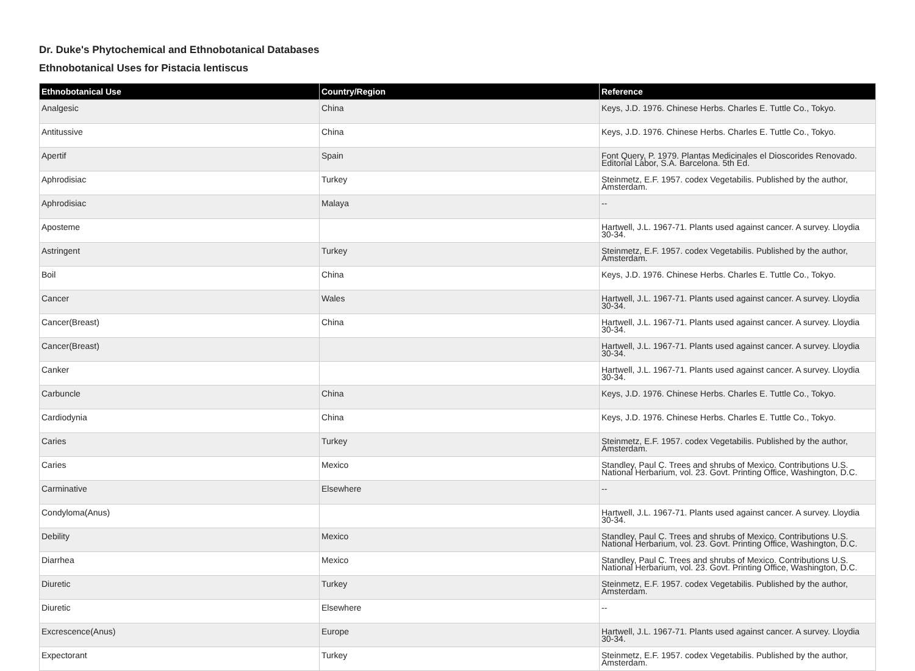Dr. Duke's Phytochemical and Ethnobotanical Databases
Ethnobotanical Uses for Pistacia lentiscus
| Ethnobotanical Use | Country/Region | Reference |
| --- | --- | --- |
| Analgesic | China | Keys, J.D. 1976. Chinese Herbs. Charles E. Tuttle Co., Tokyo. |
| Antitussive | China | Keys, J.D. 1976. Chinese Herbs. Charles E. Tuttle Co., Tokyo. |
| Apertif | Spain | Font Query, P. 1979. Plantas Medicinales el Dioscorides Renovado. Editorial Labor, S.A. Barcelona. 5th Ed. |
| Aphrodisiac | Turkey | Steinmetz, E.F. 1957. codex Vegetabilis. Published by the author, Amsterdam. |
| Aphrodisiac | Malaya | -- |
| Aposteme | | Hartwell, J.L. 1967-71. Plants used against cancer. A survey. Lloydia 30-34. |
| Astringent | Turkey | Steinmetz, E.F. 1957. codex Vegetabilis. Published by the author, Amsterdam. |
| Boil | China | Keys, J.D. 1976. Chinese Herbs. Charles E. Tuttle Co., Tokyo. |
| Cancer | Wales | Hartwell, J.L. 1967-71. Plants used against cancer. A survey. Lloydia 30-34. |
| Cancer(Breast) | China | Hartwell, J.L. 1967-71. Plants used against cancer. A survey. Lloydia 30-34. |
| Cancer(Breast) | | Hartwell, J.L. 1967-71. Plants used against cancer. A survey. Lloydia 30-34. |
| Canker | | Hartwell, J.L. 1967-71. Plants used against cancer. A survey. Lloydia 30-34. |
| Carbuncle | China | Keys, J.D. 1976. Chinese Herbs. Charles E. Tuttle Co., Tokyo. |
| Cardiodynia | China | Keys, J.D. 1976. Chinese Herbs. Charles E. Tuttle Co., Tokyo. |
| Caries | Turkey | Steinmetz, E.F. 1957. codex Vegetabilis. Published by the author, Amsterdam. |
| Caries | Mexico | Standley, Paul C. Trees and shrubs of Mexico. Contributions U.S. National Herbarium, vol. 23. Govt. Printing Office, Washington, D.C. |
| Carminative | Elsewhere | -- |
| Condyloma(Anus) | | Hartwell, J.L. 1967-71. Plants used against cancer. A survey. Lloydia 30-34. |
| Debility | Mexico | Standley, Paul C. Trees and shrubs of Mexico. Contributions U.S. National Herbarium, vol. 23. Govt. Printing Office, Washington, D.C. |
| Diarrhea | Mexico | Standley, Paul C. Trees and shrubs of Mexico. Contributions U.S. National Herbarium, vol. 23. Govt. Printing Office, Washington, D.C. |
| Diuretic | Turkey | Steinmetz, E.F. 1957. codex Vegetabilis. Published by the author, Amsterdam. |
| Diuretic | Elsewhere | -- |
| Excrescence(Anus) | Europe | Hartwell, J.L. 1967-71. Plants used against cancer. A survey. Lloydia 30-34. |
| Expectorant | Turkey | Steinmetz, E.F. 1957. codex Vegetabilis. Published by the author, Amsterdam. |